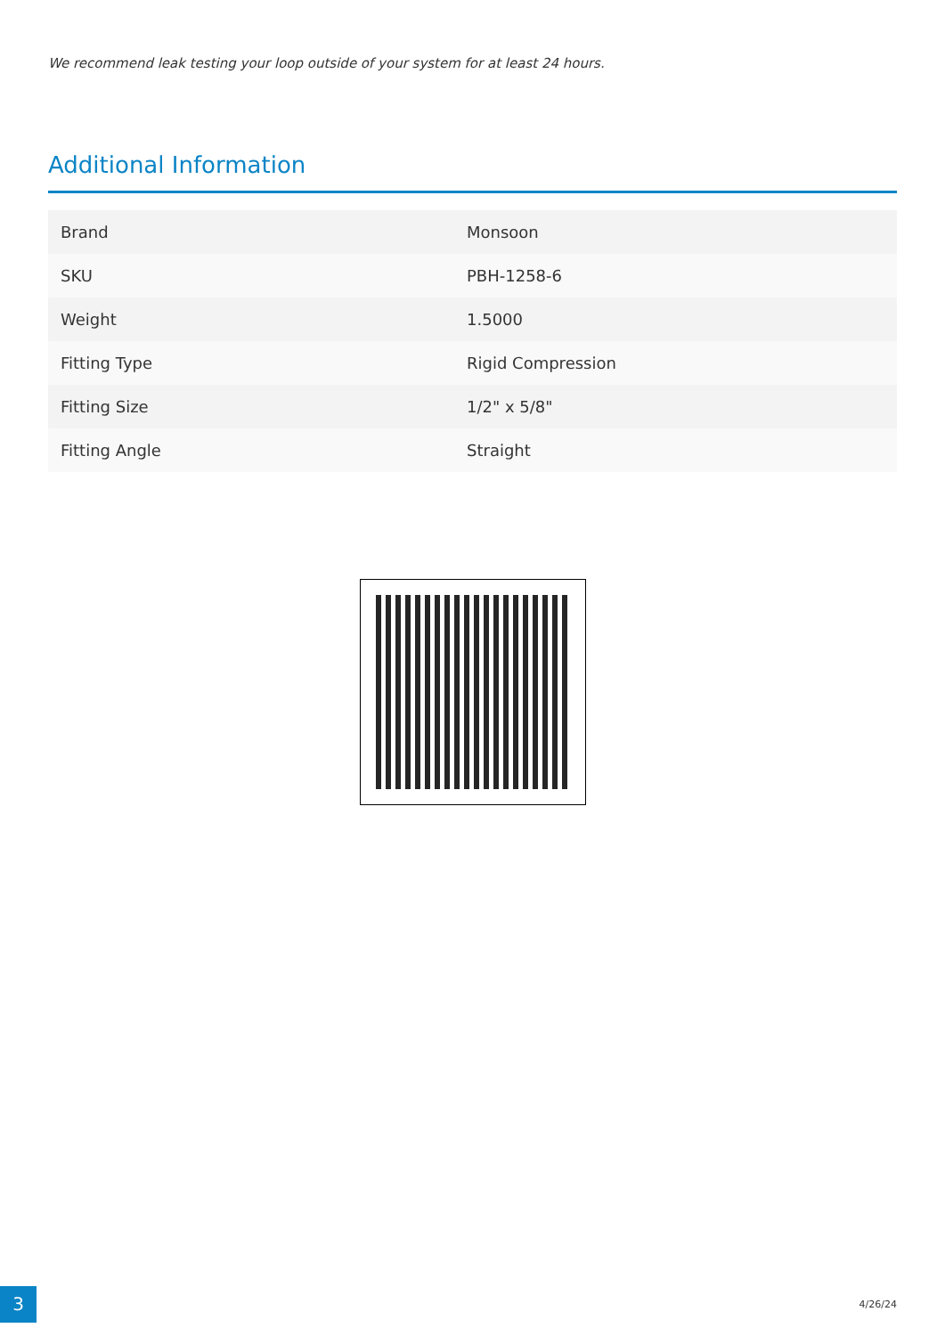We recommend leak testing your loop outside of your system for at least 24 hours.
Additional Information
| Brand | Monsoon |
| SKU | PBH-1258-6 |
| Weight | 1.5000 |
| Fitting Type | Rigid Compression |
| Fitting Size | 1/2" x 5/8" |
| Fitting Angle | Straight |
3 4/26/24